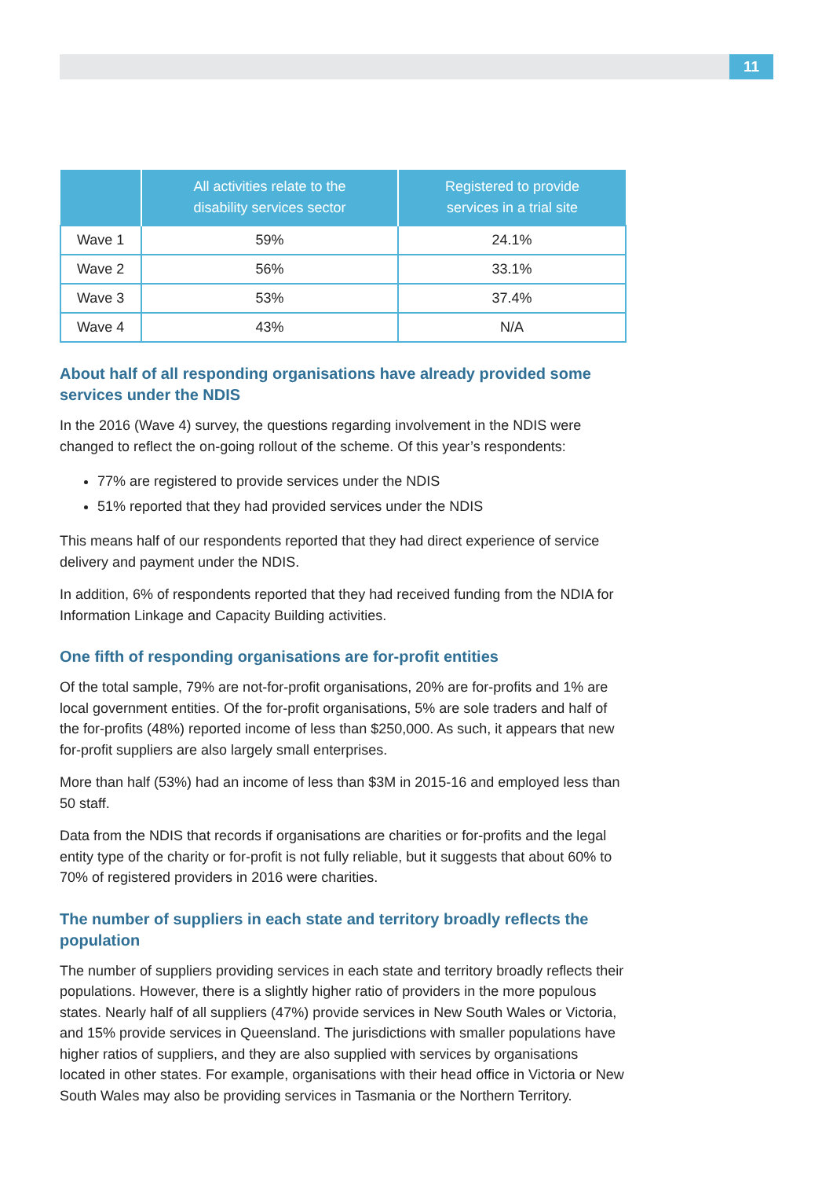11
| | All activities relate to the disability services sector | Registered to provide services in a trial site |
| --- | --- | --- |
| Wave 1 | 59% | 24.1% |
| Wave 2 | 56% | 33.1% |
| Wave 3 | 53% | 37.4% |
| Wave 4 | 43% | N/A |
About half of all responding organisations have already provided some services under the NDIS
In the 2016 (Wave 4) survey, the questions regarding involvement in the NDIS were changed to reflect the on-going rollout of the scheme. Of this year’s respondents:
77% are registered to provide services under the NDIS
51% reported that they had provided services under the NDIS
This means half of our respondents reported that they had direct experience of service delivery and payment under the NDIS.
In addition, 6% of respondents reported that they had received funding from the NDIA for Information Linkage and Capacity Building activities.
One fifth of responding organisations are for-profit entities
Of the total sample, 79% are not-for-profit organisations, 20% are for-profits and 1% are local government entities. Of the for-profit organisations, 5% are sole traders and half of the for-profits (48%) reported income of less than $250,000. As such, it appears that new for-profit suppliers are also largely small enterprises.
More than half (53%) had an income of less than $3M in 2015-16 and employed less than 50 staff.
Data from the NDIS that records if organisations are charities or for-profits and the legal entity type of the charity or for-profit is not fully reliable, but it suggests that about 60% to 70% of registered providers in 2016 were charities.
The number of suppliers in each state and territory broadly reflects the population
The number of suppliers providing services in each state and territory broadly reflects their populations. However, there is a slightly higher ratio of providers in the more populous states. Nearly half of all suppliers (47%) provide services in New South Wales or Victoria, and 15% provide services in Queensland. The jurisdictions with smaller populations have higher ratios of suppliers, and they are also supplied with services by organisations located in other states. For example, organisations with their head office in Victoria or New South Wales may also be providing services in Tasmania or the Northern Territory.